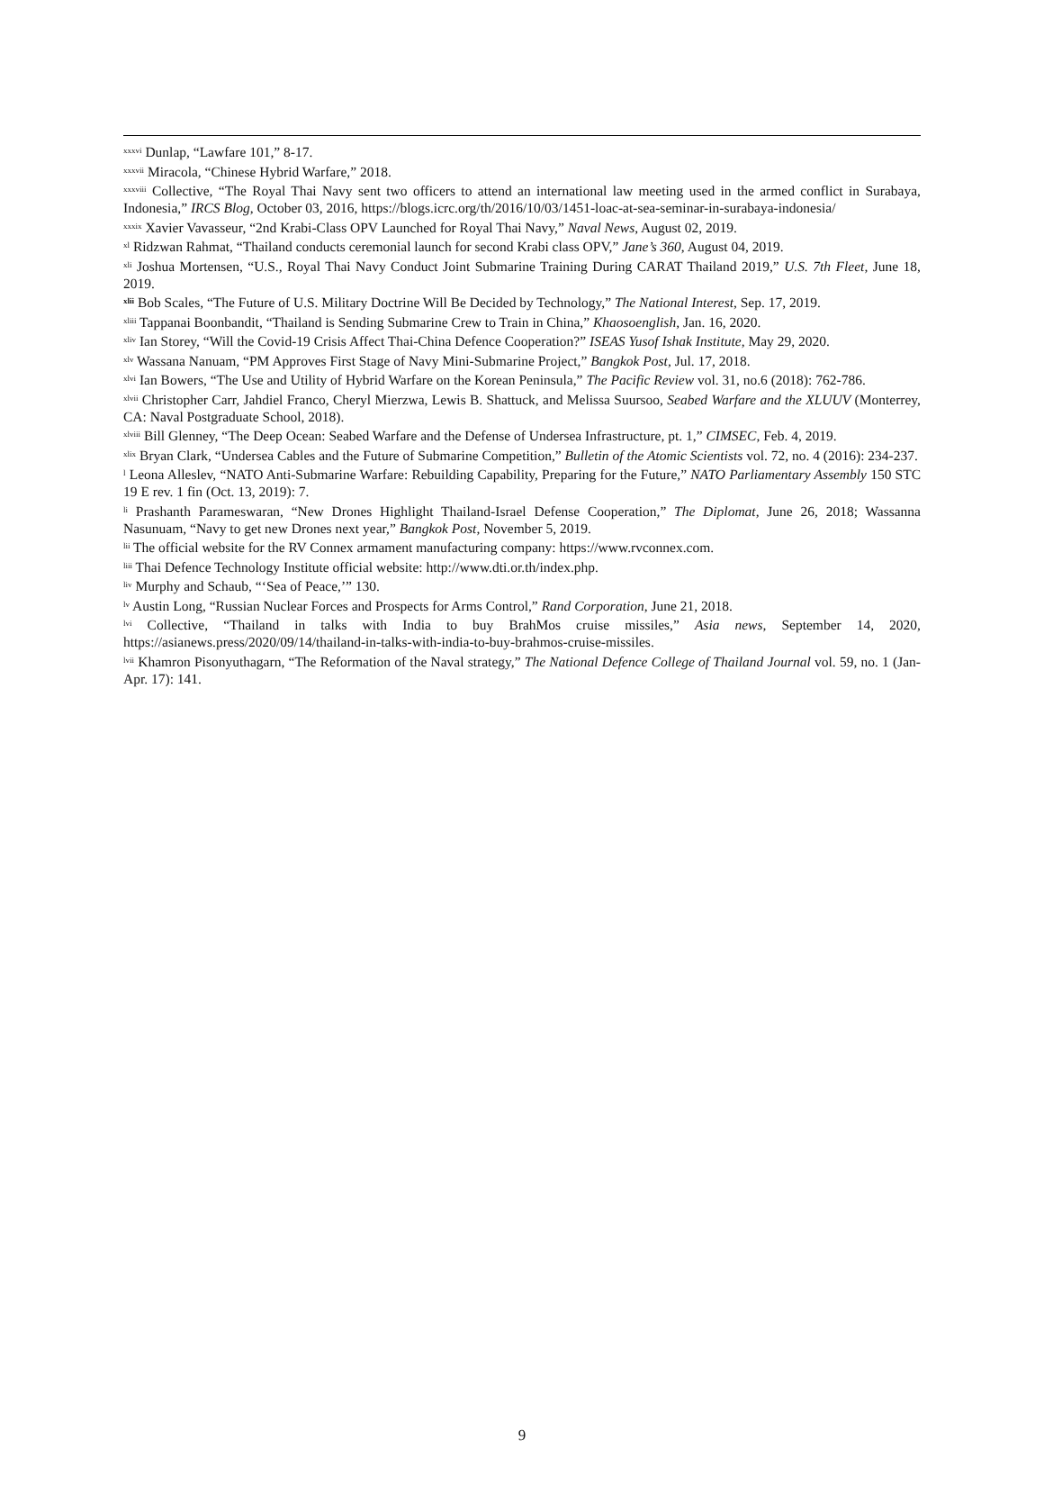<sup>xxxvi</sup> Dunlap, “Lawfare 101,” 8-17.
<sup>xxxvii</sup> Miracola, “Chinese Hybrid Warfare,” 2018.
<sup>xxxviii</sup> Collective, “The Royal Thai Navy sent two officers to attend an international law meeting used in the armed conflict in Surabaya, Indonesia,” IRCS Blog, October 03, 2016, https://blogs.icrc.org/th/2016/10/03/1451-loac-at-sea-seminar-in-surabaya-indonesia/
<sup>xxxix</sup> Xavier Vavasseur, “2nd Krabi-Class OPV Launched for Royal Thai Navy,” Naval News, August 02, 2019.
<sup>xl</sup> Ridzwan Rahmat, “Thailand conducts ceremonial launch for second Krabi class OPV,” Jane’s 360, August 04, 2019.
<sup>xli</sup> Joshua Mortensen, “U.S., Royal Thai Navy Conduct Joint Submarine Training During CARAT Thailand 2019,” U.S. 7th Fleet, June 18, 2019.
<sup>xlii</sup> Bob Scales, “The Future of U.S. Military Doctrine Will Be Decided by Technology,” The National Interest, Sep. 17, 2019.
<sup>xliii</sup> Tappanai Boonbandit, “Thailand is Sending Submarine Crew to Train in China,” Khaosoenglish, Jan. 16, 2020.
<sup>xliv</sup> Ian Storey, “Will the Covid-19 Crisis Affect Thai-China Defence Cooperation?” ISEAS Yusof Ishak Institute, May 29, 2020.
<sup>xlv</sup> Wassana Nanuam, “PM Approves First Stage of Navy Mini-Submarine Project,” Bangkok Post, Jul. 17, 2018.
<sup>xlvi</sup> Ian Bowers, “The Use and Utility of Hybrid Warfare on the Korean Peninsula,” The Pacific Review vol. 31, no.6 (2018): 762-786.
<sup>xlvii</sup> Christopher Carr, Jahdiel Franco, Cheryl Mierzwa, Lewis B. Shattuck, and Melissa Suursoo, Seabed Warfare and the XLUUV (Monterrey, CA: Naval Postgraduate School, 2018).
<sup>xlviii</sup> Bill Glenney, “The Deep Ocean: Seabed Warfare and the Defense of Undersea Infrastructure, pt. 1,” CIMSEC, Feb. 4, 2019.
<sup>xlix</sup> Bryan Clark, “Undersea Cables and the Future of Submarine Competition,” Bulletin of the Atomic Scientists vol. 72, no. 4 (2016): 234-237.
<sup>l</sup> Leona Alleslev, “NATO Anti-Submarine Warfare: Rebuilding Capability, Preparing for the Future,” NATO Parliamentary Assembly 150 STC 19 E rev. 1 fin (Oct. 13, 2019): 7.
<sup>li</sup> Prashanth Parameswaran, “New Drones Highlight Thailand-Israel Defense Cooperation,” The Diplomat, June 26, 2018; Wassanna Nasunuam, “Navy to get new Drones next year,” Bangkok Post, November 5, 2019.
<sup>lii</sup> The official website for the RV Connex armament manufacturing company: https://www.rvconnex.com.
<sup>liii</sup> Thai Defence Technology Institute official website: http://www.dti.or.th/index.php.
<sup>liv</sup> Murphy and Schaub, “‘Sea of Peace,’” 130.
<sup>lv</sup> Austin Long, “Russian Nuclear Forces and Prospects for Arms Control,” Rand Corporation, June 21, 2018.
<sup>lvi</sup> Collective, “Thailand in talks with India to buy BrahMos cruise missiles,” Asia news, September 14, 2020, https://asianews.press/2020/09/14/thailand-in-talks-with-india-to-buy-brahmos-cruise-missiles.
<sup>lvii</sup> Khamron Pisonyuthagarn, “The Reformation of the Naval strategy,” The National Defence College of Thailand Journal vol. 59, no. 1 (Jan-Apr. 17): 141.
9